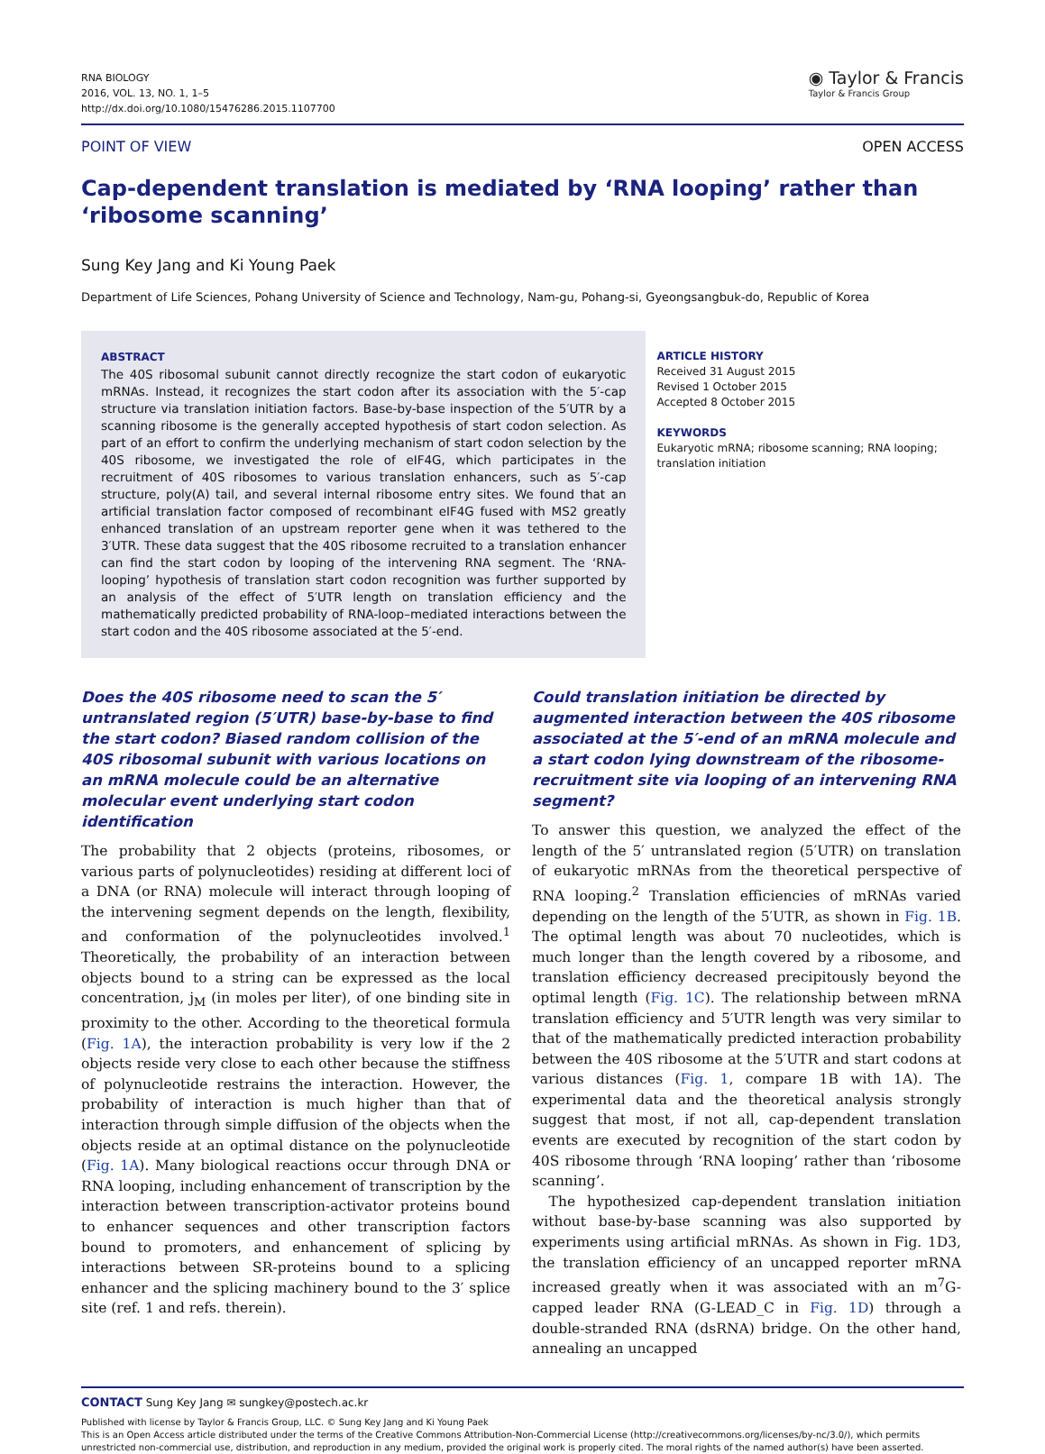RNA BIOLOGY
2016, VOL. 13, NO. 1, 1–5
http://dx.doi.org/10.1080/15476286.2015.1107700
◉ Taylor & Francis
Taylor & Francis Group
POINT OF VIEW OPEN ACCESS
Cap-dependent translation is mediated by ‘RNA looping’ rather than ‘ribosome scanning’
Sung Key Jang and Ki Young Paek
Department of Life Sciences, Pohang University of Science and Technology, Nam-gu, Pohang-si, Gyeongsangbuk-do, Republic of Korea
ABSTRACT
The 40S ribosomal subunit cannot directly recognize the start codon of eukaryotic mRNAs. Instead, it recognizes the start codon after its association with the 5′-cap structure via translation initiation factors. Base-by-base inspection of the 5′UTR by a scanning ribosome is the generally accepted hypothesis of start codon selection. As part of an effort to confirm the underlying mechanism of start codon selection by the 40S ribosome, we investigated the role of eIF4G, which participates in the recruitment of 40S ribosomes to various translation enhancers, such as 5′-cap structure, poly(A) tail, and several internal ribosome entry sites. We found that an artificial translation factor composed of recombinant eIF4G fused with MS2 greatly enhanced translation of an upstream reporter gene when it was tethered to the 3′UTR. These data suggest that the 40S ribosome recruited to a translation enhancer can find the start codon by looping of the intervening RNA segment. The ‘RNA-looping’ hypothesis of translation start codon recognition was further supported by an analysis of the effect of 5′UTR length on translation efficiency and the mathematically predicted probability of RNA-loop–mediated interactions between the start codon and the 40S ribosome associated at the 5′-end.
ARTICLE HISTORY
Received 31 August 2015
Revised 1 October 2015
Accepted 8 October 2015
KEYWORDS
Eukaryotic mRNA; ribosome scanning; RNA looping; translation initiation
Does the 40S ribosome need to scan the 5′ untranslated region (5′UTR) base-by-base to find the start codon? Biased random collision of the 40S ribosomal subunit with various locations on an mRNA molecule could be an alternative molecular event underlying start codon identification
The probability that 2 objects (proteins, ribosomes, or various parts of polynucleotides) residing at different loci of a DNA (or RNA) molecule will interact through looping of the intervening segment depends on the length, flexibility, and conformation of the polynucleotides involved.<sup>1</sup> Theoretically, the probability of an interaction between objects bound to a string can be expressed as the local concentration, j<sub>M</sub> (in moles per liter), of one binding site in proximity to the other. According to the theoretical formula (Fig. 1A), the interaction probability is very low if the 2 objects reside very close to each other because the stiffness of polynucleotide restrains the interaction. However, the probability of interaction is much higher than that of interaction through simple diffusion of the objects when the objects reside at an optimal distance on the polynucleotide (Fig. 1A). Many biological reactions occur through DNA or RNA looping, including enhancement of transcription by the interaction between transcription-activator proteins bound to enhancer sequences and other transcription factors bound to promoters, and enhancement of splicing by interactions between SR-proteins bound to a splicing enhancer and the splicing machinery bound to the 3′ splice site (ref. 1 and refs. therein).
Could translation initiation be directed by augmented interaction between the 40S ribosome associated at the 5′-end of an mRNA molecule and a start codon lying downstream of the ribosome-recruitment site via looping of an intervening RNA segment?
To answer this question, we analyzed the effect of the length of the 5′ untranslated region (5′UTR) on translation of eukaryotic mRNAs from the theoretical perspective of RNA looping.<sup>2</sup> Translation efficiencies of mRNAs varied depending on the length of the 5′UTR, as shown in Fig. 1B. The optimal length was about 70 nucleotides, which is much longer than the length covered by a ribosome, and translation efficiency decreased precipitously beyond the optimal length (Fig. 1C). The relationship between mRNA translation efficiency and 5′UTR length was very similar to that of the mathematically predicted interaction probability between the 40S ribosome at the 5′UTR and start codons at various distances (Fig. 1, compare 1B with 1A). The experimental data and the theoretical analysis strongly suggest that most, if not all, cap-dependent translation events are executed by recognition of the start codon by 40S ribosome through ‘RNA looping’ rather than ‘ribosome scanning’.
The hypothesized cap-dependent translation initiation without base-by-base scanning was also supported by experiments using artificial mRNAs. As shown in Fig. 1D3, the translation efficiency of an uncapped reporter mRNA increased greatly when it was associated with an m<sup>7</sup>G-capped leader RNA (G-LEAD_C in Fig. 1D) through a double-stranded RNA (dsRNA) bridge. On the other hand, annealing an uncapped
CONTACT Sung Key Jang ✉ sungkey@postech.ac.kr
Published with license by Taylor & Francis Group, LLC. © Sung Key Jang and Ki Young Paek
This is an Open Access article distributed under the terms of the Creative Commons Attribution-Non-Commercial License (http://creativecommons.org/licenses/by-nc/3.0/), which permits unrestricted non-commercial use, distribution, and reproduction in any medium, provided the original work is properly cited. The moral rights of the named author(s) have been asserted.